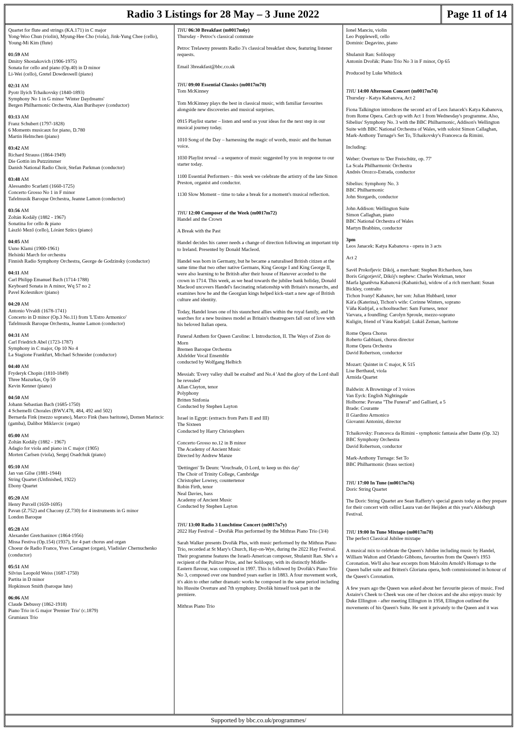Radio 3 Listings for 28 May – 3 June 2022
Page 11 of 14
Quartet for flute and strings (KA.171) in C major
Yong-Woo Chun (violin), Myung-Hee Cho (viola), Jink-Yung Chee (cello), Young-Mi Kim (flute)
01:59 AM
Dmitry Shostakovich (1906-1975)
Sonata for cello and piano (Op.40) in D minor
Li-Wei (cello), Gretel Dowdeswell (piano)
02:31 AM
Pyotr Ilyich Tchaikovsky (1840-1893)
Symphony No 1 in G minor 'Winter Daydreams'
Bergen Philharmonic Orchestra, Alan Buribayev (conductor)
03:13 AM
Franz Schubert (1797-1828)
6 Moments musicaux for piano, D.780
Martin Helmchen (piano)
03:42 AM
Richard Strauss (1864-1949)
Die Gottin im Putzzimmer
Danish National Radio Choir, Stefan Parkman (conductor)
03:48 AM
Alessandro Scarlatti (1660-1725)
Concerto Grosso No 1 in F minor
Tafelmusik Baroque Orchestra, Jeanne Lamon (conductor)
03:56 AM
Zoltán Kodály (1882 - 1967)
Sonatina for cello & piano
László Mező (cello), Lóránt Szücs (piano)
04:05 AM
Uuno Klami (1900-1961)
Helsinki March for orchestra
Finnish Radio Symphony Orchestra, George de Godzinsky (conductor)
04:11 AM
Carl Philipp Emanuel Bach (1714-1788)
Keyboard Sonata in A minor, Wq 57 no 2
Pavel Kolesnikov (piano)
04:20 AM
Antonio Vivaldi (1678-1741)
Concerto in D minor (Op.3 No.11) from 'L'Estro Armonico'
Tafelmusik Baroque Orchestra, Jeanne Lamon (conductor)
04:31 AM
Carl Friedrich Abel (1723-1787)
Symphony in C major, Op 10 No 4
La Stagione Frankfurt, Michael Schneider (conductor)
04:40 AM
Fryderyk Chopin (1810-1849)
Three Mazurkas, Op 59
Kevin Kenner (piano)
04:50 AM
Johann Sebastian Bach (1685-1750)
4 Schemelli Chorales (BWV.478, 484, 492 and 502)
Bernarda Fink (mezzo soprano), Marco Fink (bass baritone), Domen Marincic (gamba), Dalibor Miklavcic (organ)
05:00 AM
Zoltán Kodály (1882 - 1967)
Adagio for viola and piano in C major (1905)
Morten Carlsen (viola), Sergej Osadchuk (piano)
05:10 AM
Jan van Gilse (1881-1944)
String Quartet (Unfinished, 1922)
Ebony Quartet
05:20 AM
Henry Purcell (1659-1695)
Pavan (Z.752) and Chacony (Z.730) for 4 instruments in G minor
London Baroque
05:28 AM
Alexander Gretchaninov (1864-1956)
Missa Festiva (Op.154) (1937), for 4 part chorus and organ
Choeur de Radio France, Yves Castagnet (organ), Vladislav Chernuchenko (conductor)
05:51 AM
Silvius Leopold Weiss (1687-1750)
Partita in D minor
Hopkinson Smith (baroque lute)
06:06 AM
Claude Debussy (1862-1918)
Piano Trio in G major 'Premier Trio' (c.1879)
Grumiaux Trio
THU 06:30 Breakfast (m0017m6y)
Thursday - Petroc's classical commute
Petroc Trelawny presents Radio 3's classical breakfast show, featuring listener requests.
Email 3breakfast@bbc.co.uk
THU 09:00 Essential Classics (m0017m70)
Tom McKinney
Tom McKinney plays the best in classical music, with familiar favourites alongside new discoveries and musical surprises.
0915 Playlist starter – listen and send us your ideas for the next step in our musical journey today.
1010 Song of the Day – harnessing the magic of words, music and the human voice.
1030 Playlist reveal – a sequence of music suggested by you in response to our starter today.
1100 Essential Performers – this week we celebrate the artistry of the late Simon Preston, organist and conductor.
1130 Slow Moment – time to take a break for a moment's musical reflection.
THU 12:00 Composer of the Week (m0017m72)
Handel and the Crown
A Break with the Past
Handel decides his career needs a change of direction following an important trip to Ireland. Presented by Donald Macleod.
Handel was born in Germany, but he became a naturalised British citizen at the same time that two other native Germans, King George I and King George II, were also learning to be British after their house of Hanover acceded to the crown in 1714. This week, as we head towards the jubilee bank holiday, Donald Macleod uncovers Handel's fascinating relationship with Britain's monarchs, and examines how he and the Georgian kings helped kick-start a new age of British culture and identity.
Today, Handel loses one of his staunchest allies within the royal family, and he searches for a new business model as Britain's theatregoers fall out of love with his beloved Italian opera.
Funeral Anthem for Queen Caroline: I. Introduction, II. The Ways of Zion do Morn
Bremen Baroque Orchestra
Alsfelder Vocal Ensemble
conducted by Wolfgang Helbich
Messiah: 'Every valley shall be exalted' and No.4 'And the glory of the Lord shall be revealed'
Allan Clayton, tenor
Polyphony
Britten Sinfonia
Conducted by Stephen Layton
Israel in Egypt: (extracts from Parts II and III)
The Sixteen
Conducted by Harry Christophers
Concerto Grosso no.12 in B minor
The Academy of Ancient Music
Directed by Andrew Manze
'Dettingen' Te Deum: 'Vouchsafe, O Lord, to keep us this day'
The Choir of Trinity College, Cambridge
Christopher Lowrey, countertenor
Robin Firth, tenor
Neal Davies, bass
Academy of Ancient Music
Conducted by Stephen Layton
THU 13:00 Radio 3 Lunchtime Concert (m0017n7y)
2022 Hay Festival – Dvořák Plus performed by the Mithras Piano Trio (3/4)
Sarah Walker presents Dvořák Plus, with music performed by the Mithras Piano Trio, recorded at St Mary's Church, Hay-on-Wye, during the 2022 Hay Festival. Their programme features the Israeli-American composer, Shulamit Ran. She's a recipient of the Pulitzer Prize, and her Soliloquy, with its distinctly Middle-Eastern flavour, was composed in 1997. This is followed by Dvořák's Piano Trio No 3, composed over one hundred years earlier in 1883. A four movement work, it's akin to other rather dramatic works he composed in the same period including his Hussite Overture and 7th symphony. Dvořák himself took part in the premiere.
Mithras Piano Trio
Ionel Manciu, violin
Leo Popplewell, cello
Dominic Degavino, piano
Shulamit Ran: Soliloquy
Antonín Dvořák: Piano Trio No 3 in F minor, Op 65
Produced by Luke Whitlock
THU 14:00 Afternoon Concert (m0017m74)
Thursday - Katya Kabanova, Act 2
Fiona Talkington introduces the second act of Leos Janacek's Katya Kabanova, from Rome Opera. Catch up with Act 1 from Wednesday's programme. Also, Sibelius' Symphony No. 3 with the BBC Philharmonic, Addison's Wellington Suite with BBC National Orchestra of Wales, with soloist Simon Callaghan, Mark-Anthony Turnage's Set To, Tchaikovsky's Francesca da Rimini.
Including:
Weber: Overture to 'Der Freischütz, op. 77'
La Scala Philharmonic Orchestra
Andrés Orozco-Estrada, conductor
Sibelius: Symphony No. 3
BBC Philharmonic
John Storgards, conductor
John Addison: Wellington Suite
Simon Callaghan, piano
BBC National Orchestra of Wales
Martyn Brabbins, conductor
3pm
Leos Janacek: Katya Kabanova - opera in 3 acts
Act 2
Savël Prokofjevic Dikój, a merchant: Stephen Richardson, bass
Boris Grigorjevič, Dikój's nephew: Charles Workman, tenor
Marfa Ignatěvna Kabanová (Kabanicha), widow of a rich merchant: Susan Bickley, contralto
Tichon Ivanyč Kabanov, her son: Julian Hubbard, tenor
Káťa (Katerina), Tichon's wife: Corinne Winters, soprano
Váňa Kudrjaš, a schoolteacher: Sam Furness, tenor
Varvara, a foundling: Carolyn Sproule, mezzo-soprano
Kuligin, friend of Vána Kudrjaš: Lukáš Zeman, baritone
Rome Opera Chorus
Roberto Gabbiani, chorus director
Rome Opera Orchestra
David Robertson, conductor
Mozart: Quintet in C major, K 515
Lise Berthaud, viola
Armida Quartet
Baldwin: A Browninge of 3 voices
Van Eyck: English Nightingale
Holborne: Pavana "The Funeral" and Galliard, a 5
Brade: Courante
Il Giardino Armonico
Giovanni Antonini, director
Tchaikovsky: Francesca da Rimini - symphonic fantasia after Dante (Op. 32)
BBC Symphony Orchestra
David Robertson, conductor
Mark-Anthony Turnage: Set To
BBC Philharmonic (brass section)
THU 17:00 In Tune (m0017m76)
Doric String Quartet
The Doric String Quartet are Sean Rafferty's special guests today as they prepare for their concert with cellist Laura van der Heijden at this year's Aldeburgh Festival.
THU 19:00 In Tune Mixtape (m0017m78)
The perfect Classical Jubilee mixtape
A musical mix to celebrate the Queen's Jubilee including music by Handel, William Walton and Orlando Gibbons, favourites from the Queen's 1953 Coronation. We'll also hear excerpts from Malcolm Arnold's Homage to the Queen ballet suite and Britten's Gloriana opera, both commissioned in honour of the Queen's Coronation.
A few years ago the Queen was asked about her favourite pieces of music. Fred Astaire's Cheek to Cheek was one of her choices and she also enjoys music by Duke Ellington - after meeting Ellington in 1958, Ellington outlined the movements of his Queen's Suite. He sent it privately to the Queen and it was
Supported by bbc.co.uk/programmes/